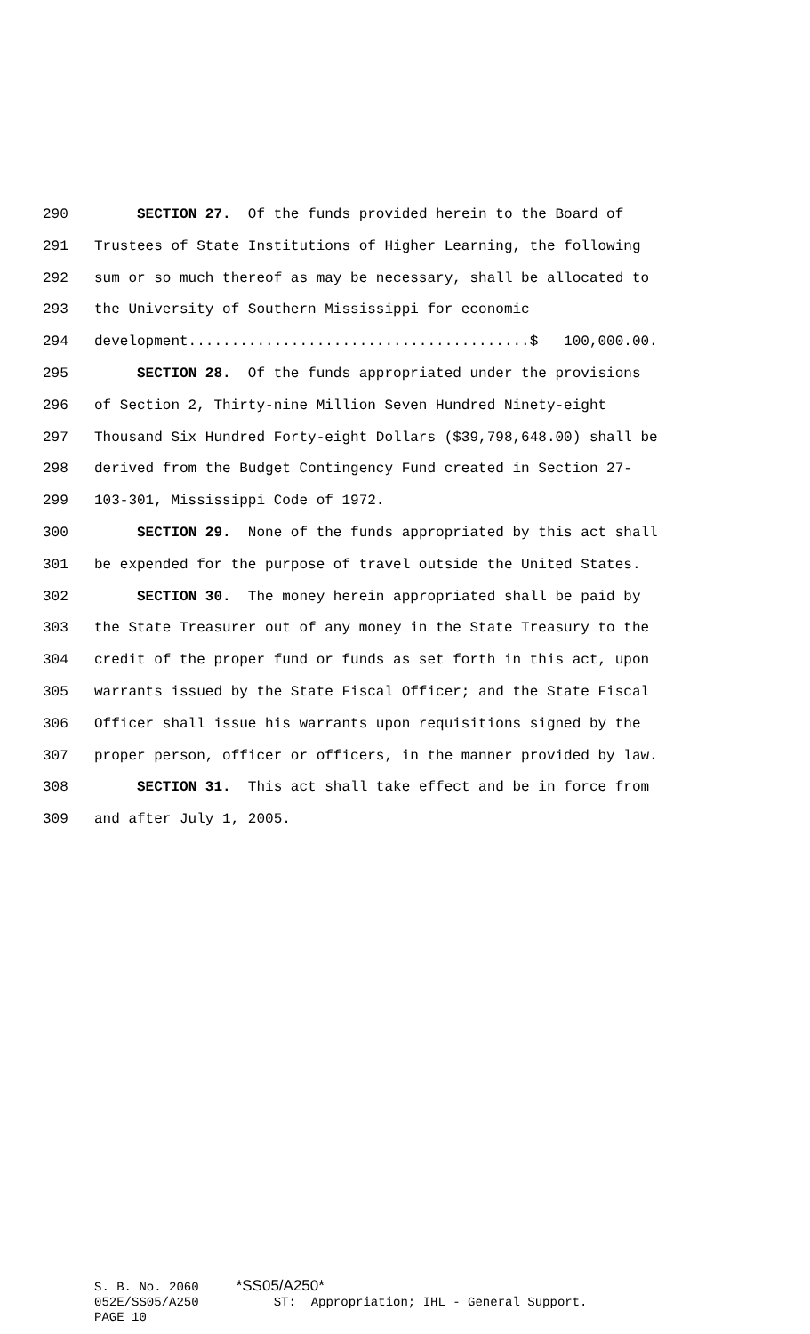290 SECTION 27. Of the funds provided herein to the Board of
291 Trustees of State Institutions of Higher Learning, the following
292 sum or so much thereof as may be necessary, shall be allocated to
293 the University of Southern Mississippi for economic
294 development........................................$ 100,000.00.
295 SECTION 28. Of the funds appropriated under the provisions
296 of Section 2, Thirty-nine Million Seven Hundred Ninety-eight
297 Thousand Six Hundred Forty-eight Dollars ($39,798,648.00) shall be
298 derived from the Budget Contingency Fund created in Section 27-
299 103-301, Mississippi Code of 1972.
300 SECTION 29. None of the funds appropriated by this act shall
301 be expended for the purpose of travel outside the United States.
302 SECTION 30. The money herein appropriated shall be paid by
303 the State Treasurer out of any money in the State Treasury to the
304 credit of the proper fund or funds as set forth in this act, upon
305 warrants issued by the State Fiscal Officer; and the State Fiscal
306 Officer shall issue his warrants upon requisitions signed by the
307 proper person, officer or officers, in the manner provided by law.
308 SECTION 31. This act shall take effect and be in force from
309 and after July 1, 2005.
S. B. No. 2060 *SS05/A250* 052E/SS05/A250 ST: Appropriation; IHL - General Support. PAGE 10